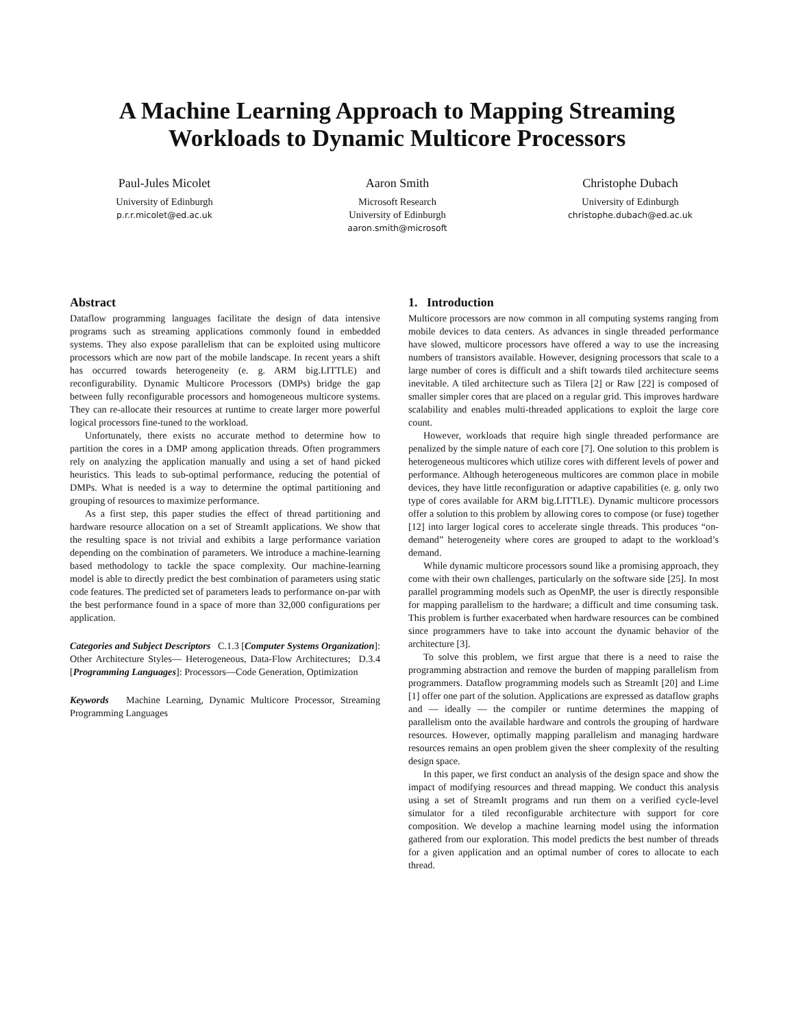A Machine Learning Approach to Mapping Streaming
Workloads to Dynamic Multicore Processors
Paul-Jules Micolet
University of Edinburgh
p.r.r.micolet@ed.ac.uk
Aaron Smith
Microsoft Research
University of Edinburgh
aaron.smith@microsoft
Christophe Dubach
University of Edinburgh
christophe.dubach@ed.ac.uk
Abstract
Dataflow programming languages facilitate the design of data intensive programs such as streaming applications commonly found in embedded systems. They also expose parallelism that can be exploited using multicore processors which are now part of the mobile landscape. In recent years a shift has occurred towards heterogeneity (e. g. ARM big.LITTLE) and reconfigurability. Dynamic Multicore Processors (DMPs) bridge the gap between fully reconfigurable processors and homogeneous multicore systems. They can re-allocate their resources at runtime to create larger more powerful logical processors fine-tuned to the workload.
Unfortunately, there exists no accurate method to determine how to partition the cores in a DMP among application threads. Often programmers rely on analyzing the application manually and using a set of hand picked heuristics. This leads to sub-optimal performance, reducing the potential of DMPs. What is needed is a way to determine the optimal partitioning and grouping of resources to maximize performance.
As a first step, this paper studies the effect of thread partitioning and hardware resource allocation on a set of StreamIt applications. We show that the resulting space is not trivial and exhibits a large performance variation depending on the combination of parameters. We introduce a machine-learning based methodology to tackle the space complexity. Our machine-learning model is able to directly predict the best combination of parameters using static code features. The predicted set of parameters leads to performance on-par with the best performance found in a space of more than 32,000 configurations per application.
Categories and Subject Descriptors C.1.3 [Computer Systems Organization]: Other Architecture Styles— Heterogeneous, Data-Flow Architectures; D.3.4 [Programming Languages]: Processors—Code Generation, Optimization
Keywords Machine Learning, Dynamic Multicore Processor, Streaming Programming Languages
1. Introduction
Multicore processors are now common in all computing systems ranging from mobile devices to data centers. As advances in single threaded performance have slowed, multicore processors have offered a way to use the increasing numbers of transistors available. However, designing processors that scale to a large number of cores is difficult and a shift towards tiled architecture seems inevitable. A tiled architecture such as Tilera [2] or Raw [22] is composed of smaller simpler cores that are placed on a regular grid. This improves hardware scalability and enables multi-threaded applications to exploit the large core count.
However, workloads that require high single threaded performance are penalized by the simple nature of each core [7]. One solution to this problem is heterogeneous multicores which utilize cores with different levels of power and performance. Although heterogeneous multicores are common place in mobile devices, they have little reconfiguration or adaptive capabilities (e. g. only two type of cores available for ARM big.LITTLE). Dynamic multicore processors offer a solution to this problem by allowing cores to compose (or fuse) together [12] into larger logical cores to accelerate single threads. This produces “on-demand” heterogeneity where cores are grouped to adapt to the workload’s demand.
While dynamic multicore processors sound like a promising approach, they come with their own challenges, particularly on the software side [25]. In most parallel programming models such as OpenMP, the user is directly responsible for mapping parallelism to the hardware; a difficult and time consuming task. This problem is further exacerbated when hardware resources can be combined since programmers have to take into account the dynamic behavior of the architecture [3].
To solve this problem, we first argue that there is a need to raise the programming abstraction and remove the burden of mapping parallelism from programmers. Dataflow programming models such as StreamIt [20] and Lime [1] offer one part of the solution. Applications are expressed as dataflow graphs and — ideally — the compiler or runtime determines the mapping of parallelism onto the available hardware and controls the grouping of hardware resources. However, optimally mapping parallelism and managing hardware resources remains an open problem given the sheer complexity of the resulting design space.
In this paper, we first conduct an analysis of the design space and show the impact of modifying resources and thread mapping. We conduct this analysis using a set of StreamIt programs and run them on a verified cycle-level simulator for a tiled reconfigurable architecture with support for core composition. We develop a machine learning model using the information gathered from our exploration. This model predicts the best number of threads for a given application and an optimal number of cores to allocate to each thread.